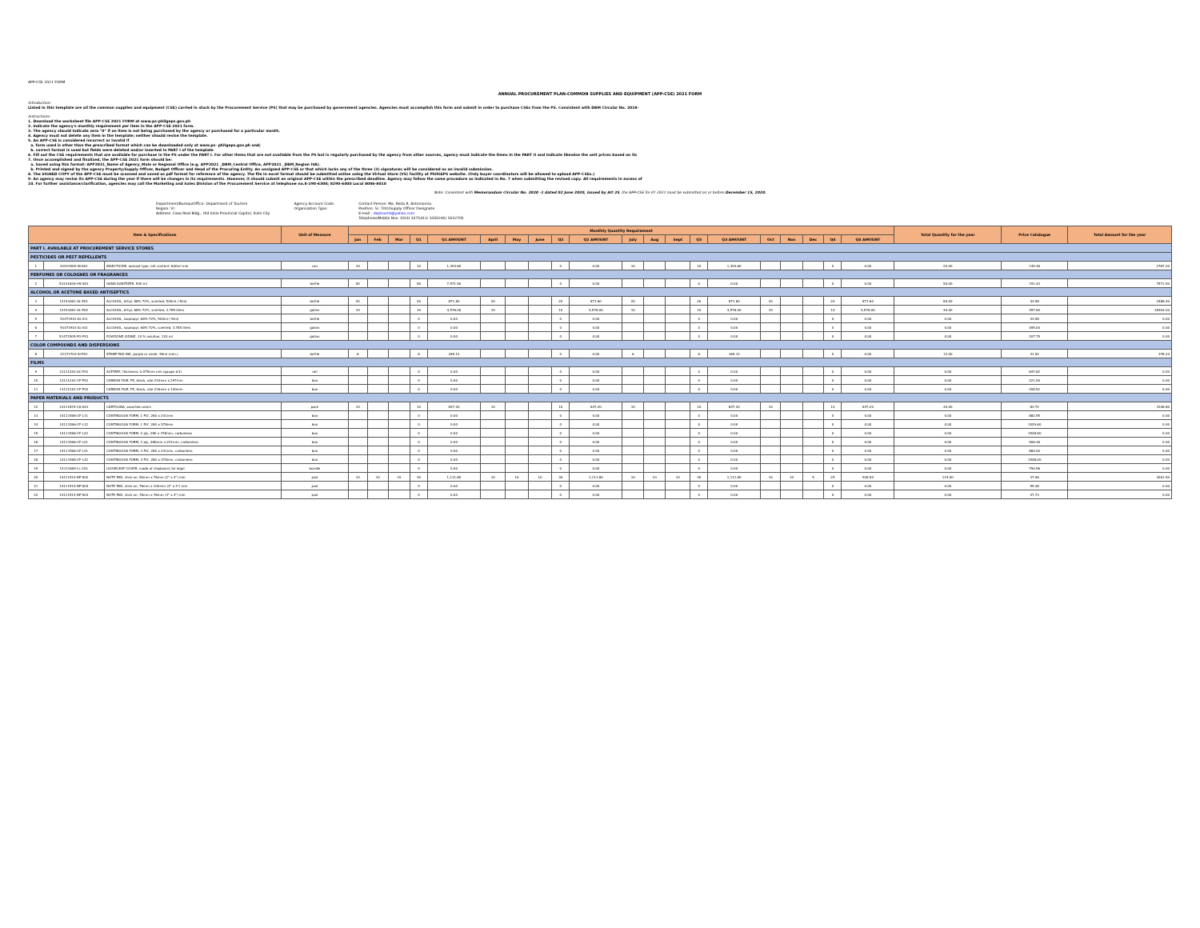APP-CSE 2021 FORM
ANNUAL PROCUREMENT PLAN-COMMON SUPPLIES AND EQUIPMENT (APP-CSE) 2021 FORM
Introduction:
Listed in this template are all the common supplies and equipment (CSE) carried in stock by the Procurement Service (PS) that may be purchased by government agencies. Agencies must accomplish this form and submit in order to purchase CSEs from the PS. Consistent with DBM Circular No. 2018-
Instructions:
1. Download the worksheet file APP-CSE 2021 FORM at www.ps-philgeps.gov.ph
2. Indicate the agency's monthly requirement per item in the APP-CSE 2021 form.
3. The agency should indicate zero "0" if an item is not being purchased by the agency or purchased for a particular month.
4. Agency must not delete any item in the template; neither should revise the template.
5. An APP-CSE is considered incorrect or invalid if
a. form used is other than the prescribed format which can be downloaded only at www.ps- philgeps.gov.ph and;
b. correct format is used but fields were deleted and/or inserted in PART I of the template
6. Fill out the CSE requirements that are available for purchase in the PS under the PART I. For other Items that are not available from the PS but is regularly purchased by the agency from other sources, agency must indicate the items in the PART II and indicate likewise the unit prices based on its
7. Once accomplished and finalized, the APP-CSE 2021 form should be:
a. Saved using this format: APP2021_Name of Agency_Main or Regional Office (e.g. APP2021 _DBM_Central Office, APP2021 _DBM_Region IVA).
b. Printed and signed by the agency Property/Supply Officer, Budget Officer and Head of the Procuring Entity. An unsigned APP-CSE or that which lacks any of the three (3) signatures will be considered as an invalid submission.
8. The SIGNED COPY of the APP-CSE must be scanned and saved as pdf format for reference of the agency. The file in excel format should be submitted online using the Virtual Store (VS) facility at PhilGEPS website. (Only buyer coordinators will be allowed to upload APP-CSEs.)
9. An agency may revise its APP-CSE during the year if there will be changes in its requirements. However, it should submit an original APP-CSE within the prescribed deadline. Agency may follow the same procedure as indicated in No. 7 when submitting the revised copy. All requirements in excess of
10. For further assistance/clarification, agencies may call the Marketing and Sales Division of the Procurement Service at telephone no.8-290-6300; 8290-6400 Local 8006-8010
Note: Consistent with Memorandum Circular No. 2020 -1 dated 02 June 2020, issued by AO 25, the APP-CSE for FY 2021 must be submitted on or before December 15, 2020.
Department/Bureau/Office: Department of Tourism
Region: VI
Address: Casa Real Bldg., Old Iloilo Provincial Capitol, Iloilo City
Agency Account Code:
Organization Type:
Contact Person: Ma. Reda R. Astronomia
Position: Sr. TOO/Supply Officer Designate
E-mail : deptourr6@yahoo.com
Telephone/Mobile Nos: (033) 3375411/ 3350245/ 5032705
| Item & Specifications | | | Unit of Measure | Monthly Quantity Requirement | | | | | | | | | | | | | | | | | | | | Total Quantity for the year | Price Catalogue | Total Amount for the year |
| --- | --- | --- | --- | --- | --- | --- | --- | --- | --- | --- | --- | --- | --- | --- | --- | --- | --- | --- | --- | --- | --- | --- | --- | --- | --- | --- |
| | | | | Jan | Feb | Mar | Q1 | Q1 AMOUNT | April | May | June | Q2 | Q2 AMOUNT | July | Aug | Sept | Q3 | Q3 AMOUNT | Oct | Nov | Dec | Q4 | Q4 AMOUNT | | | |
| PART I. AVAILABLE AT PROCUREMENT SERVICE STORES | | | | | | | | | | | | | | | | | | | | | | | | | | |
| PESTICIDES OR PEST REPELLENTS | | | | | | | | | | | | | | | | | | | | | | | | | | |
| 1 | 10191509-IN-A01 | INSECTICIDE, aerosol type, net content: 600ml min | can | 10 | | | 10 | 1,393.60 | | | | 0 | 0.00 | 10 | | | 10 | 1,393.60 | | | | 0 | 0.00 | 20.00 | 139.36 | 2787.20 |
| PERFUMES OR COLOGNES OR FRAGRANCES | | | | | | | | | | | | | | | | | | | | | | | | | | |
| 2 | 53131626-HS-S01 | HAND SANITIZER, 500 ml | bottle | 50 | | | 50 | 7,571.50 | | | | 0 | 0.00 | | | | 0 | 0.00 | | | | 0 | 0.00 | 50.00 | 151.43 | 7571.50 |
| ALCOHOL OR ACETONE BASED ANTISEPTICS | | | | | | | | | | | | | | | | | | | | | | | | | | |
| 3 | 12191601-AL-E01 | ALCOHOL, ethyl, 68%-72%, scented, 500ml (-5ml) | bottle | 20 | | | 20 | 871.60 | 20 | | | 20 | 871.60 | 20 | | | 20 | 871.60 | 20 | | | 20 | 871.60 | 80.00 | 43.58 | 3486.40 |
| 4 | 12191601-AL-E02 | ALCOHOL, ethyl, 68%-72%, scented, 3.785 liters | gallon | 10 | | | 10 | 4,576.00 | 10 | | | 10 | 4,576.00 | 10 | | | 10 | 4,576.00 | 10 | | | 10 | 4,576.00 | 40.00 | 457.60 | 18304.00 |
| 5 | 51471901-AL-I01 | ALCOHOL, isopropyl, 68%-72%, 500ml (-5ml) | bottle | | | | 0 | 0.00 | | | | 0 | 0.00 | | | | 0 | 0.00 | | | | 0 | 0.00 | 0.00 | 43.58 | 0.00 |
| 6 | 51471901-AL-I02 | ALCOHOL, isopropyl, 68%-72%, scented, 3.785 liters | gallon | | | | 0 | 0.00 | | | | 0 | 0.00 | | | | 0 | 0.00 | | | | 0 | 0.00 | 0.00 | 455.00 | 0.00 |
| 7 | 51471505-PO-P01 | POVIDONE IODINE, 10 % solution, 120 ml | gallon | | | | 0 | 0.00 | | | | 0 | 0.00 | | | | 0 | 0.00 | | | | 0 | 0.00 | 0.00 | 207.75 | 0.00 |
| COLOR COMPOUNDS AND DISPERSIONS | | | | | | | | | | | | | | | | | | | | | | | | | | |
| 8 | 12171703-SI-P01 | STAMP PAD INK, purple or violet, 50ml (min.) | bottle | 6 | | | 6 | 189.12 | | | | 0 | 0.00 | 6 | | | 6 | 189.12 | | | | 0 | 0.00 | 12.00 | 31.52 | 378.24 |
| FILMS | | | | | | | | | | | | | | | | | | | | | | | | | | |
| 9 | 13111203-AC-F01 | ACETATE, thickness: 0.075mm min (gauge #3) | roll | | | | 0 | 0.00 | | | | 0 | 0.00 | | | | 0 | 0.00 | | | | 0 | 0.00 | 0.00 | 847.82 | 0.00 |
| 10 | 13111201-CF-P01 | CARBON FILM, PE, black, size 210mm x 297mm | box | | | | 0 | 0.00 | | | | 0 | 0.00 | | | | 0 | 0.00 | | | | 0 | 0.00 | 0.00 | 221.00 | 0.00 |
| 11 | 13111201-CF-P02 | CARBON FILM, PE, black, size 216mm x 330mm | box | | | | 0 | 0.00 | | | | 0 | 0.00 | | | | 0 | 0.00 | | | | 0 | 0.00 | 0.00 | 208.52 | 0.00 |
| PAPER MATERIALS AND PRODUCTS | | | | | | | | | | | | | | | | | | | | | | | | | | |
| 12 | 14111525-CA-A01 | CARTOLINA, assorted colors | pack | 10 | | | 10 | 837.20 | 10 | | | 10 | 837.20 | 10 | | | 10 | 837.20 | 10 | | | 10 | 837.20 | 40.00 | 83.72 | 3348.80 |
| 13 | 14111506-CF-L11 | CONTINUOUS FORM, 1 PLY, 280 x 241mm | box | | | | 0 | 0.00 | | | | 0 | 0.00 | | | | 0 | 0.00 | | | | 0 | 0.00 | 0.00 | 882.55 | 0.00 |
| 14 | 14111506-CF-L12 | CONTINUOUS FORM, 1 PLY, 280 x 378mm | box | | | | 0 | 0.00 | | | | 0 | 0.00 | | | | 0 | 0.00 | | | | 0 | 0.00 | 0.00 | 1029.60 | 0.00 |
| 15 | 14111506-CF-L22 | CONTINUOUS FORM, 2 ply, 280 x 378mm, carbonless | box | | | | 0 | 0.00 | | | | 0 | 0.00 | | | | 0 | 0.00 | | | | 0 | 0.00 | 0.00 | 1528.80 | 0.00 |
| 16 | 14111506-CF-L21 | CONTINUOUS FORM, 2 ply, 280mm x 241mm, carbonless | box | | | | 0 | 0.00 | | | | 0 | 0.00 | | | | 0 | 0.00 | | | | 0 | 0.00 | 0.00 | 906.36 | 0.00 |
| 17 | 14111506-CF-L31 | CONTINUOUS FORM, 3 PLY, 280 x 241mm, carbonless | box | | | | 0 | 0.00 | | | | 0 | 0.00 | | | | 0 | 0.00 | | | | 0 | 0.00 | 0.00 | 884.00 | 0.00 |
| 18 | 14111506-CF-L32 | CONTINUOUS FORM, 3 PLY, 280 x 378mm, carbonless | box | | | | 0 | 0.00 | | | | 0 | 0.00 | | | | 0 | 0.00 | | | | 0 | 0.00 | 0.00 | 1508.00 | 0.00 |
| 19 | 14111609-LL-C01 | LOOSELEAF COVER, made of chipboard, for legal | bundle | | | | 0 | 0.00 | | | | 0 | 0.00 | | | | 0 | 0.00 | | | | 0 | 0.00 | 0.00 | 794.96 | 0.00 |
| 20 | 14111514-NP-S02 | NOTE PAD, stick on, 50mm x 76mm (2" x 3") min | pad | 10 | 10 | 10 | 30 | 1,111.80 | 10 | 10 | 10 | 30 | 1,111.80 | 10 | 10 | 10 | 30 | 1,111.80 | 10 | 10 | 5 | 25 | 926.50 | 115.00 | 37.06 | 4261.90 |
| 21 | 14111514-NP-S04 | NOTE PAD, stick on, 76mm x 100mm (3" x 4") min | pad | | | | 0 | 0.00 | | | | 0 | 0.00 | | | | 0 | 0.00 | | | | 0 | 0.00 | 0.00 | 59.38 | 0.00 |
| 22 | 14111514-NP-S03 | NOTE PAD, stick on, 76mm x 76mm (3" x 3") min | pad | | | | 0 | 0.00 | | | | 0 | 0.00 | | | | 0 | 0.00 | | | | 0 | 0.00 | 0.00 | 47.73 | 0.00 |